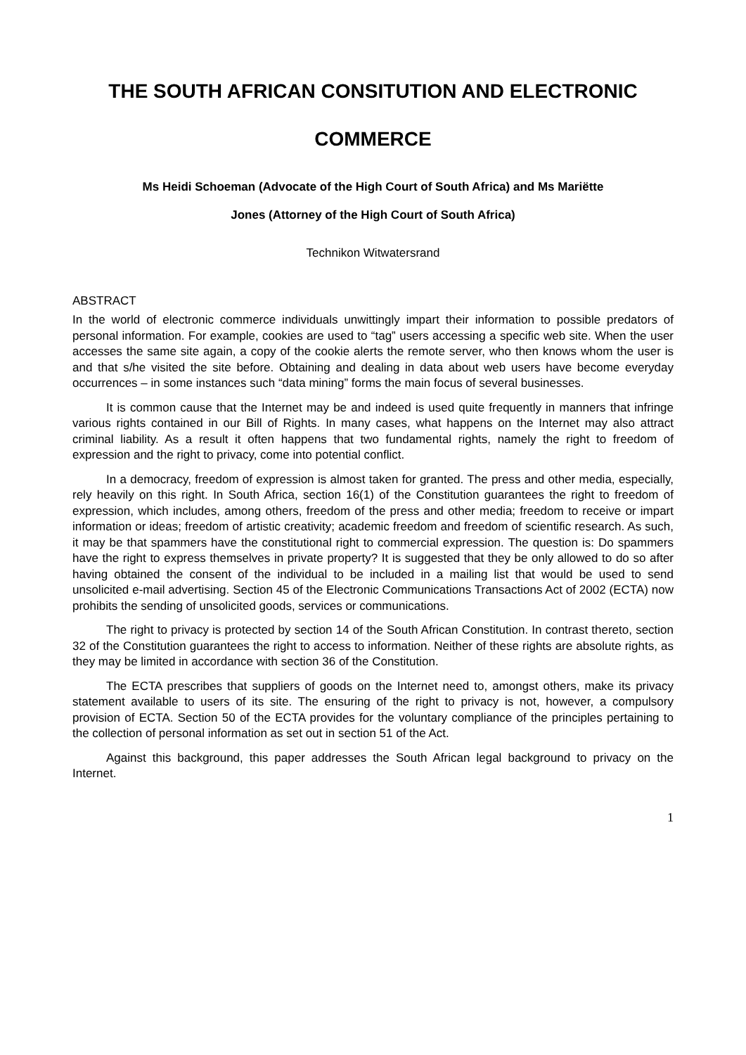THE SOUTH AFRICAN CONSITUTION AND ELECTRONIC
COMMERCE
Ms Heidi Schoeman (Advocate of the High Court of South Africa) and Ms Mariëtte
Jones (Attorney of the High Court of South Africa)
Technikon Witwatersrand
ABSTRACT
In the world of electronic commerce individuals unwittingly impart their information to possible predators of personal information. For example, cookies are used to “tag” users accessing a specific web site. When the user accesses the same site again, a copy of the cookie alerts the remote server, who then knows whom the user is and that s/he visited the site before. Obtaining and dealing in data about web users have become everyday occurrences – in some instances such “data mining” forms the main focus of several businesses.
It is common cause that the Internet may be and indeed is used quite frequently in manners that infringe various rights contained in our Bill of Rights. In many cases, what happens on the Internet may also attract criminal liability. As a result it often happens that two fundamental rights, namely the right to freedom of expression and the right to privacy, come into potential conflict.
In a democracy, freedom of expression is almost taken for granted. The press and other media, especially, rely heavily on this right. In South Africa, section 16(1) of the Constitution guarantees the right to freedom of expression, which includes, among others, freedom of the press and other media; freedom to receive or impart information or ideas; freedom of artistic creativity; academic freedom and freedom of scientific research. As such, it may be that spammers have the constitutional right to commercial expression. The question is: Do spammers have the right to express themselves in private property? It is suggested that they be only allowed to do so after having obtained the consent of the individual to be included in a mailing list that would be used to send unsolicited e-mail advertising. Section 45 of the Electronic Communications Transactions Act of 2002 (ECTA) now prohibits the sending of unsolicited goods, services or communications.
The right to privacy is protected by section 14 of the South African Constitution. In contrast thereto, section 32 of the Constitution guarantees the right to access to information. Neither of these rights are absolute rights, as they may be limited in accordance with section 36 of the Constitution.
The ECTA prescribes that suppliers of goods on the Internet need to, amongst others, make its privacy statement available to users of its site. The ensuring of the right to privacy is not, however, a compulsory provision of ECTA. Section 50 of the ECTA provides for the voluntary compliance of the principles pertaining to the collection of personal information as set out in section 51 of the Act.
Against this background, this paper addresses the South African legal background to privacy on the Internet.
1